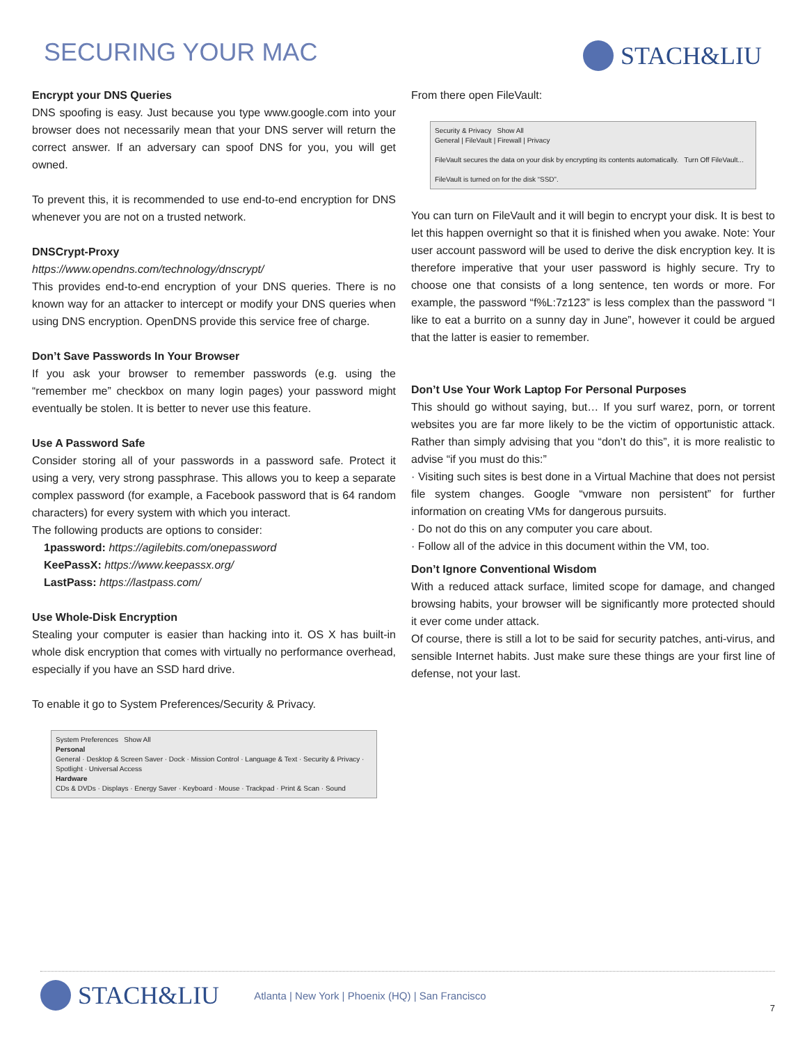SECURING YOUR MAC
STACH&LIU
Encrypt your DNS Queries
DNS spoofing is easy. Just because you type www.google.com into your browser does not necessarily mean that your DNS server will return the correct answer. If an adversary can spoof DNS for you, you will get owned.
To prevent this, it is recommended to use end-to-end encryption for DNS whenever you are not on a trusted network.
DNSCrypt-Proxy
https://www.opendns.com/technology/dnscrypt/
This provides end-to-end encryption of your DNS queries. There is no known way for an attacker to intercept or modify your DNS queries when using DNS encryption. OpenDNS provide this service free of charge.
Don’t Save Passwords In Your Browser
If you ask your browser to remember passwords (e.g. using the “remember me” checkbox on many login pages) your password might eventually be stolen. It is better to never use this feature.
Use A Password Safe
Consider storing all of your passwords in a password safe. Protect it using a very, very strong passphrase. This allows you to keep a separate complex password (for example, a Facebook password that is 64 random characters) for every system with which you interact.
The following products are options to consider:
1password: https://agilebits.com/onepassword
KeePassX: https://www.keepassx.org/
LastPass: https://lastpass.com/
Use Whole-Disk Encryption
Stealing your computer is easier than hacking into it. OS X has built-in whole disk encryption that comes with virtually no performance overhead, especially if you have an SSD hard drive.
To enable it go to System Preferences/Security & Privacy.
System Preferences Show All
Personal
General · Desktop & Screen Saver · Dock · Mission Control · Language & Text · Security & Privacy · Spotlight · Universal Access
Hardware
CDs & DVDs · Displays · Energy Saver · Keyboard · Mouse · Trackpad · Print & Scan · Sound
From there open FileVault:
Security & Privacy Show All
General | FileVault | Firewall | Privacy
FileVault secures the data on your disk by encrypting its contents automatically. Turn Off FileVault...
FileVault is turned on for the disk “SSD”.
You can turn on FileVault and it will begin to encrypt your disk. It is best to let this happen overnight so that it is finished when you awake. Note: Your user account password will be used to derive the disk encryption key. It is therefore imperative that your user password is highly secure. Try to choose one that consists of a long sentence, ten words or more. For example, the password “f%L:7z123” is less complex than the password “I like to eat a burrito on a sunny day in June”, however it could be argued that the latter is easier to remember.
Don’t Use Your Work Laptop For Personal Purposes
This should go without saying, but… If you surf warez, porn, or torrent websites you are far more likely to be the victim of opportunistic attack. Rather than simply advising that you “don’t do this”, it is more realistic to advise “if you must do this:”
· Visiting such sites is best done in a Virtual Machine that does not persist file system changes. Google “vmware non persistent” for further information on creating VMs for dangerous pursuits.
· Do not do this on any computer you care about.
· Follow all of the advice in this document within the VM, too.
Don’t Ignore Conventional Wisdom
With a reduced attack surface, limited scope for damage, and changed browsing habits, your browser will be significantly more protected should it ever come under attack.
Of course, there is still a lot to be said for security patches, anti-virus, and sensible Internet habits. Just make sure these things are your first line of defense, not your last.
STACH&LIU
Atlanta | New York | Phoenix (HQ) | San Francisco
7